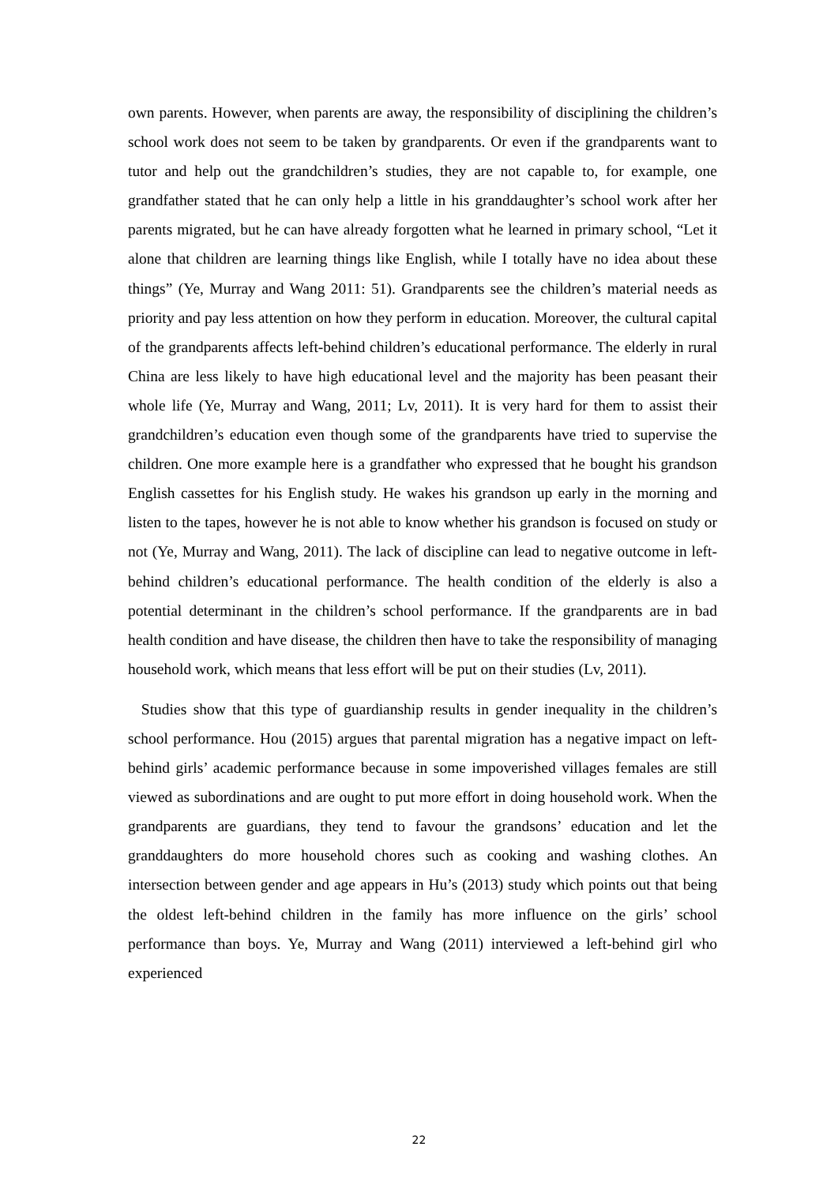own parents. However, when parents are away, the responsibility of disciplining the children’s school work does not seem to be taken by grandparents. Or even if the grandparents want to tutor and help out the grandchildren’s studies, they are not capable to, for example, one grandfather stated that he can only help a little in his granddaughter’s school work after her parents migrated, but he can have already forgotten what he learned in primary school, “Let it alone that children are learning things like English, while I totally have no idea about these things” (Ye, Murray and Wang 2011: 51). Grandparents see the children’s material needs as priority and pay less attention on how they perform in education. Moreover, the cultural capital of the grandparents affects left-behind children’s educational performance. The elderly in rural China are less likely to have high educational level and the majority has been peasant their whole life (Ye, Murray and Wang, 2011; Lv, 2011). It is very hard for them to assist their grandchildren’s education even though some of the grandparents have tried to supervise the children. One more example here is a grandfather who expressed that he bought his grandson English cassettes for his English study. He wakes his grandson up early in the morning and listen to the tapes, however he is not able to know whether his grandson is focused on study or not (Ye, Murray and Wang, 2011). The lack of discipline can lead to negative outcome in left-behind children’s educational performance. The health condition of the elderly is also a potential determinant in the children’s school performance. If the grandparents are in bad health condition and have disease, the children then have to take the responsibility of managing household work, which means that less effort will be put on their studies (Lv, 2011).
Studies show that this type of guardianship results in gender inequality in the children’s school performance. Hou (2015) argues that parental migration has a negative impact on left-behind girls’ academic performance because in some impoverished villages females are still viewed as subordinations and are ought to put more effort in doing household work. When the grandparents are guardians, they tend to favour the grandsons’ education and let the granddaughters do more household chores such as cooking and washing clothes. An intersection between gender and age appears in Hu’s (2013) study which points out that being the oldest left-behind children in the family has more influence on the girls’ school performance than boys. Ye, Murray and Wang (2011) interviewed a left-behind girl who experienced
22